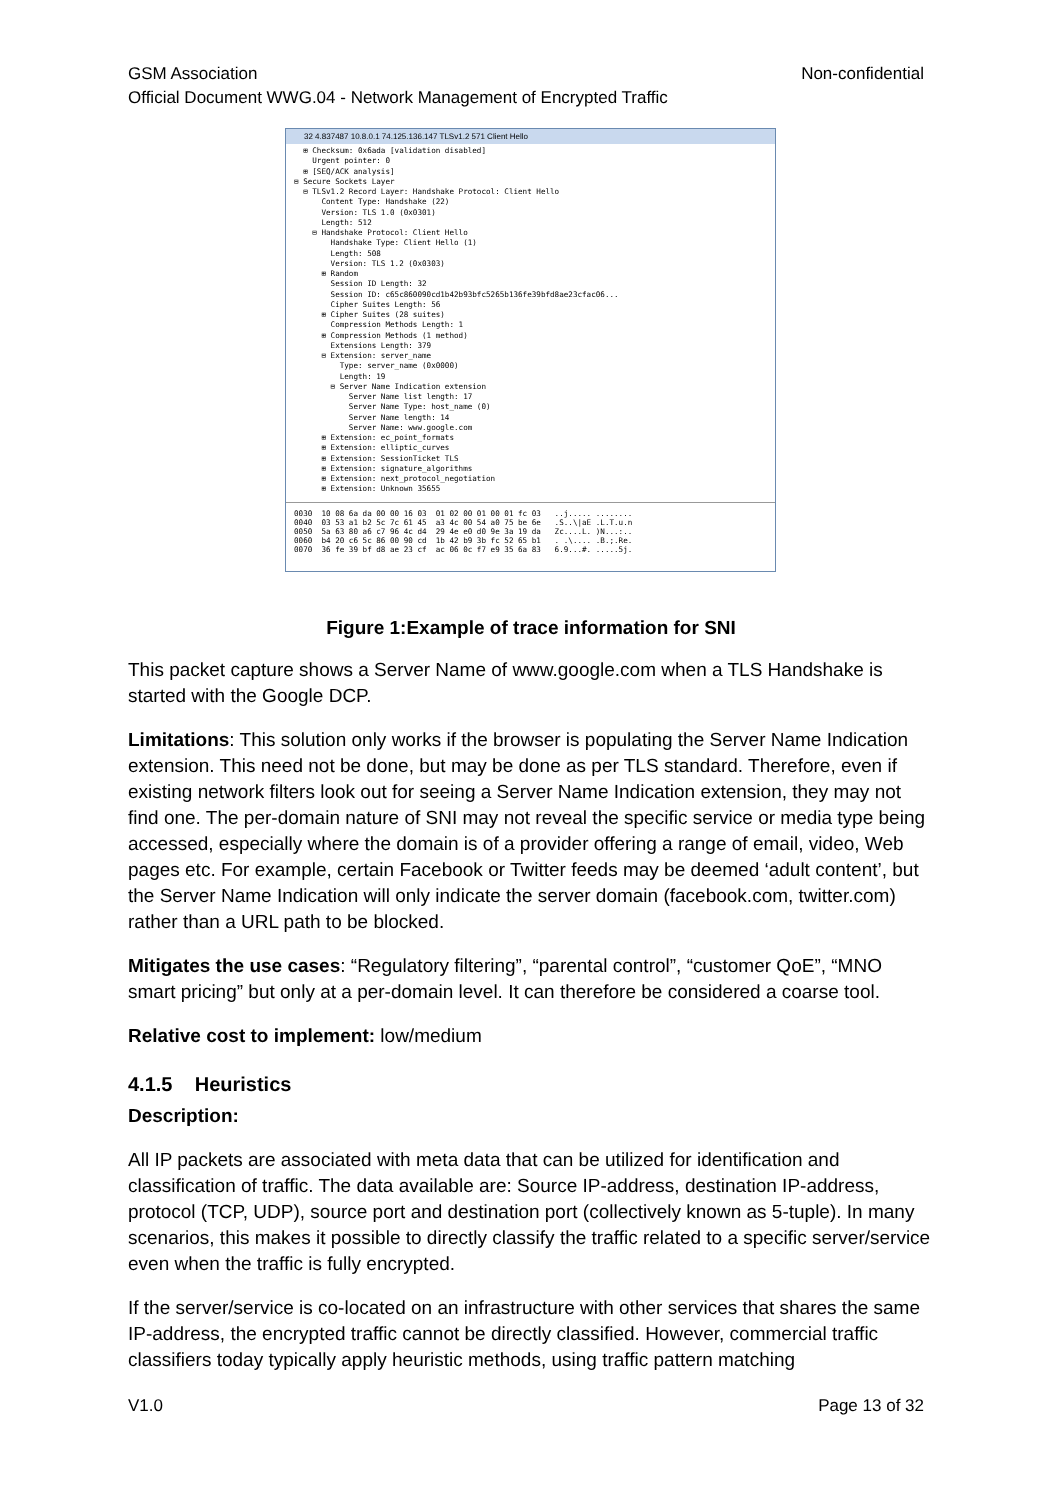Non-confidential GSM Association
Official Document WWG.04 - Network Management of Encrypted Traffic
32 4.837487 10.8.0.1 74.125.136.147 TLSv1.2 571 Client Hello
⊞ Checksum: 0x6ada [validation disabled] Urgent pointer: 0 ⊞ [SEQ/ACK analysis] ⊟ Secure Sockets Layer ⊟ TLSv1.2 Record Layer: Handshake Protocol: Client Hello Content Type: Handshake (22) Version: TLS 1.0 (0x0301) Length: 512 ⊟ Handshake Protocol: Client Hello Handshake Type: Client Hello (1) Length: 508 Version: TLS 1.2 (0x0303) ⊞ Random Session ID Length: 32 Session ID: c65c860090cd1b42b93bfc5265b136fe39bfd8ae23cfac06... Cipher Suites Length: 56 ⊞ Cipher Suites (28 suites) Compression Methods Length: 1 ⊞ Compression Methods (1 method) Extensions Length: 379 ⊟ Extension: server_name Type: server_name (0x0000) Length: 19 ⊟ Server Name Indication extension Server Name list length: 17 Server Name Type: host_name (0) Server Name length: 14 Server Name: www.google.com ⊞ Extension: ec_point_formats ⊞ Extension: elliptic_curves ⊞ Extension: SessionTicket TLS ⊞ Extension: signature_algorithms ⊞ Extension: next_protocol_negotiation ⊞ Extension: Unknown 35655
0030 10 08 6a da 00 00 16 03 01 02 00 01 00 01 fc 03 ..j..... ........ 0040 03 53 a1 b2 5c 7c 61 45 a3 4c 00 54 a0 75 be 6e .S..\|aE .L.T.u.n 0050 5a 63 80 a6 c7 96 4c d4 29 4e e0 d0 9e 3a 19 da Zc....L. )N...:.. 0060 b4 20 c6 5c 86 00 90 cd 1b 42 b9 3b fc 52 65 b1 . .\.... .B.;.Re. 0070 36 fe 39 bf d8 ae 23 cf ac 06 0c f7 e9 35 6a 83 6.9...#. .....5j.
Figure 1:Example of trace information for SNI
This packet capture shows a Server Name of www.google.com when a TLS Handshake is started with the Google DCP.
Limitations: This solution only works if the browser is populating the Server Name Indication extension. This need not be done, but may be done as per TLS standard. Therefore, even if existing network filters look out for seeing a Server Name Indication extension, they may not find one. The per-domain nature of SNI may not reveal the specific service or media type being accessed, especially where the domain is of a provider offering a range of email, video, Web pages etc. For example, certain Facebook or Twitter feeds may be deemed ‘adult content’, but the Server Name Indication will only indicate the server domain (facebook.com, twitter.com) rather than a URL path to be blocked.
Mitigates the use cases: “Regulatory filtering”, “parental control”, “customer QoE”, “MNO smart pricing” but only at a per-domain level. It can therefore be considered a coarse tool.
Relative cost to implement: low/medium
4.1.5 Heuristics
Description:
All IP packets are associated with meta data that can be utilized for identification and classification of traffic. The data available are: Source IP-address, destination IP-address, protocol (TCP, UDP), source port and destination port (collectively known as 5-tuple). In many scenarios, this makes it possible to directly classify the traffic related to a specific server/service even when the traffic is fully encrypted.
If the server/service is co-located on an infrastructure with other services that shares the same IP-address, the encrypted traffic cannot be directly classified. However, commercial traffic classifiers today typically apply heuristic methods, using traffic pattern matching
Page 13 of 32 V1.0